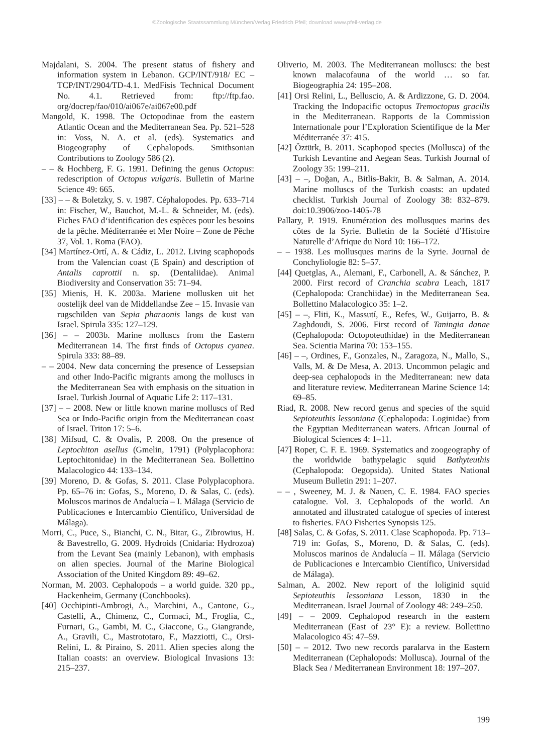©Zoologische Staatssammlung München/Verlag Friedrich Pfeil; download www.pfeil-verlag.de
Majdalani, S. 2004. The present status of fishery and information system in Lebanon. GCP/INT/918/ EC – TCP/INT/2904/TD-4.1. MedFisis Technical Document No. 4.1. Retrieved from: ftp://ftp.fao. org/docrep/fao/010/ai067e/ai067e00.pdf
Mangold, K. 1998. The Octopodinae from the eastern Atlantic Ocean and the Mediterranean Sea. Pp. 521–528 in: Voss, N. A. et al. (eds). Systematics and Biogeography of Cephalopods. Smithsonian Contributions to Zoology 586 (2).
– – & Hochberg, F. G. 1991. Defining the genus Octopus: redescription of Octopus vulgaris. Bulletin of Marine Science 49: 665.
[33] – – & Boletzky, S. v. 1987. Céphalopodes. Pp. 633–714 in: Fischer, W., Bauchot, M.-L. & Schneider, M. (eds). Fiches FAO d‘identification des espèces pour les besoins de la pêche. Méditerranée et Mer Noire – Zone de Pêche 37, Vol. 1. Roma (FAO).
[34] Martínez-Ortí, A. & Cádiz, L. 2012. Living scaphopods from the Valencian coast (E Spain) and description of Antalis caprottii n. sp. (Dentaliidae). Animal Biodiversity and Conservation 35: 71–94.
[35] Mienis, H. K. 2003a. Mariene mollusken uit het oostelijk deel van de Middellandse Zee – 15. Invasie van rugschilden van Sepia pharaonis langs de kust van Israel. Spirula 335: 127–129.
[36] – – 2003b. Marine molluscs from the Eastern Mediterranean 14. The first finds of Octopus cyanea. Spirula 333: 88–89.
– – 2004. New data concerning the presence of Lessepsian and other Indo-Pacific migrants among the molluscs in the Mediterranean Sea with emphasis on the situation in Israel. Turkish Journal of Aquatic Life 2: 117–131.
[37] – – 2008. New or little known marine molluscs of Red Sea or Indo-Pacific origin from the Mediterranean coast of Israel. Triton 17: 5–6.
[38] Mifsud, C. & Ovalis, P. 2008. On the presence of Leptochiton asellus (Gmelin, 1791) (Polyplacophora: Leptochitonidae) in the Mediterranean Sea. Bollettino Malacologico 44: 133–134.
[39] Moreno, D. & Gofas, S. 2011. Clase Polyplacophora. Pp. 65–76 in: Gofas, S., Moreno, D. & Salas, C. (eds). Moluscos marinos de Andalucía – I. Málaga (Servicio de Publicaciones e Intercambio Científico, Universidad de Málaga).
Morri, C., Puce, S., Bianchi, C. N., Bitar, G., Zibrowius, H. & Bavestrello, G. 2009. Hydroids (Cnidaria: Hydrozoa) from the Levant Sea (mainly Lebanon), with emphasis on alien species. Journal of the Marine Biological Association of the United Kingdom 89: 49–62.
Norman, M. 2003. Cephalopods – a world guide. 320 pp., Hackenheim, Germany (Conchbooks).
[40] Occhipinti-Ambrogi, A., Marchini, A., Cantone, G., Castelli, A., Chimenz, C., Cormaci, M., Froglia, C., Furnari, G., Gambi, M. C., Giaccone, G., Giangrande, A., Gravili, C., Mastrototaro, F., Mazziotti, C., Orsi-Relini, L. & Piraino, S. 2011. Alien species along the Italian coasts: an overview. Biological Invasions 13: 215–237.
Oliverio, M. 2003. The Mediterranean molluscs: the best known malacofauna of the world … so far. Biogeographia 24: 195–208.
[41] Orsi Relini, L., Belluscio, A. & Ardizzone, G. D. 2004. Tracking the Indopacific octopus Tremoctopus gracilis in the Mediterranean. Rapports de la Commission Internationale pour l’Exploration Scientifique de la Mer Méditerranée 37: 415.
[42] Öztürk, B. 2011. Scaphopod species (Mollusca) of the Turkish Levantine and Aegean Seas. Turkish Journal of Zoology 35: 199–211.
[43] – –, Doğan, A., Bitlis-Bakir, B. & Salman, A. 2014. Marine molluscs of the Turkish coasts: an updated checklist. Turkish Journal of Zoology 38: 832–879. doi:10.3906/zoo-1405-78
Pallary, P. 1919. Enumération des mollusques marins des côtes de la Syrie. Bulletin de la Société d’Histoire Naturelle d’Afrique du Nord 10: 166–172.
– – 1938. Les mollusques marins de la Syrie. Journal de Conchyliologie 82: 5–57.
[44] Quetglas, A., Alemani, F., Carbonell, A. & Sánchez, P. 2000. First record of Cranchia scabra Leach, 1817 (Cephalopoda: Cranchiidae) in the Mediterranean Sea. Bollettino Malacologico 35: 1–2.
[45] – –, Fliti, K., Massutí, E., Refes, W., Guijarro, B. & Zaghdoudi, S. 2006. First record of Taningia danae (Cephalopoda: Octopoteuthidae) in the Mediterranean Sea. Scientia Marina 70: 153–155.
[46] – –, Ordines, F., Gonzales, N., Zaragoza, N., Mallo, S., Valls, M. & De Mesa, A. 2013. Uncommon pelagic and deep-sea cephalopods in the Mediterranean: new data and literature review. Mediterranean Marine Science 14: 69–85.
Riad, R. 2008. New record genus and species of the squid Sepioteuthis lessoniana (Cephalopoda: Loginidae) from the Egyptian Mediterranean waters. African Journal of Biological Sciences 4: 1–11.
[47] Roper, C. F. E. 1969. Systematics and zoogeography of the worldwide bathypelagic squid Bathyteuthis (Cephalopoda: Oegopsida). United States National Museum Bulletin 291: 1–207.
– – , Sweeney, M. J. & Nauen, C. E. 1984. FAO species catalogue. Vol. 3. Cephalopods of the world. An annotated and illustrated catalogue of species of interest to fisheries. FAO Fisheries Synopsis 125.
[48] Salas, C. & Gofas, S. 2011. Clase Scaphopoda. Pp. 713–719 in: Gofas, S., Moreno, D. & Salas, C. (eds). Moluscos marinos de Andalucía – II. Málaga (Servicio de Publicaciones e Intercambio Científico, Universidad de Málaga).
Salman, A. 2002. New report of the loliginid squid Sepioteuthis lessoniana Lesson, 1830 in the Mediterranean. Israel Journal of Zoology 48: 249–250.
[49] – – 2009. Cephalopod research in the eastern Mediterranean (East of 23° E): a review. Bollettino Malacologico 45: 47–59.
[50] – – 2012. Two new records paralarva in the Eastern Mediterranean (Cephalopods: Mollusca). Journal of the Black Sea / Mediterranean Environment 18: 197–207.
199